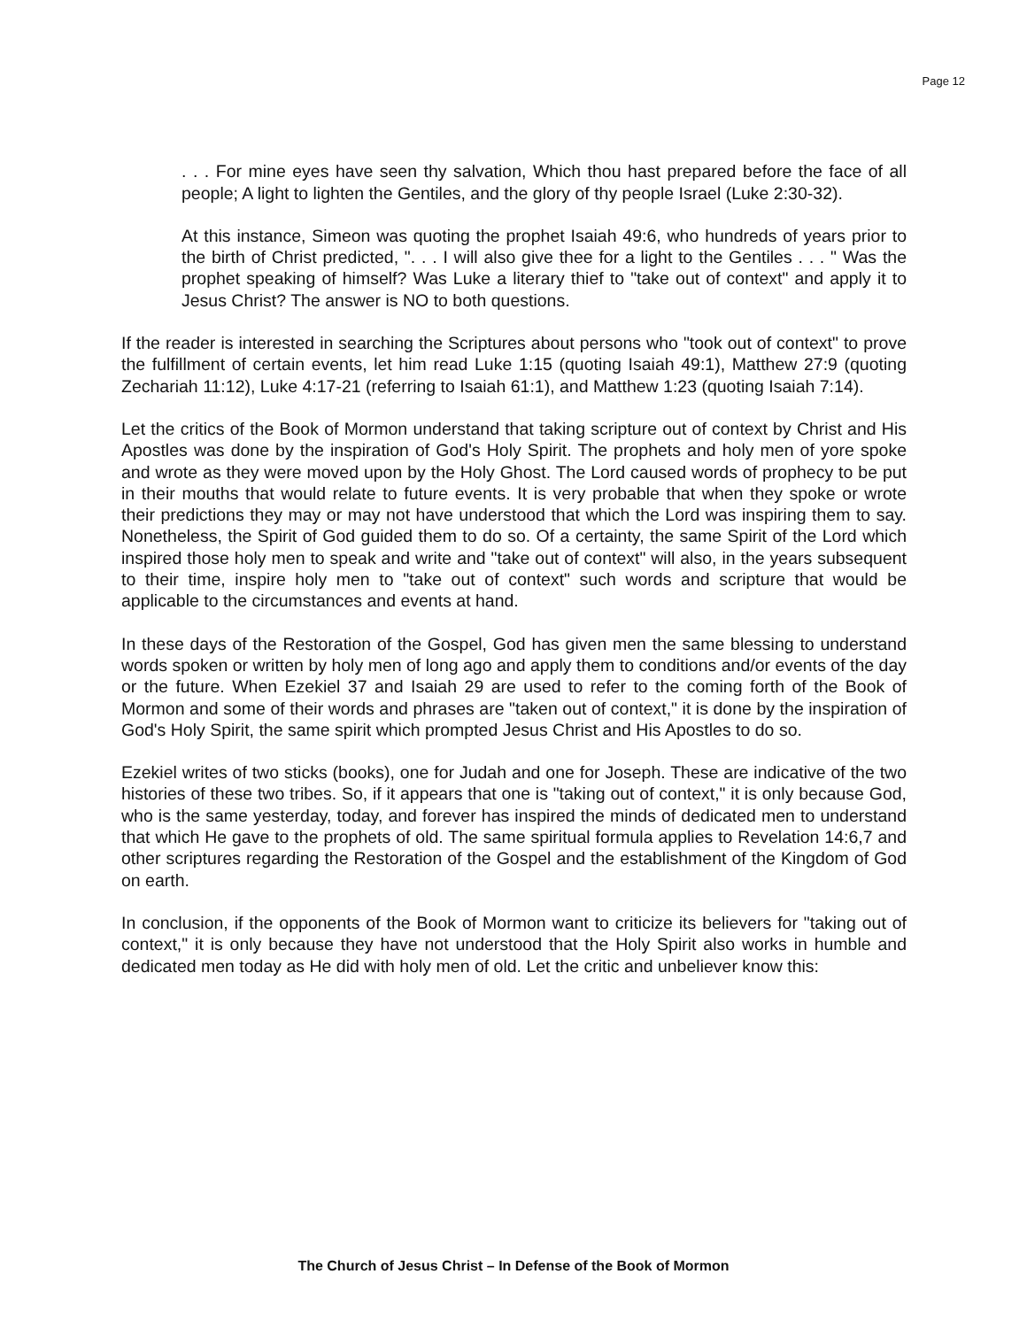Page 12
. . . For mine eyes have seen thy salvation, Which thou hast prepared before the face of all people; A light to lighten the Gentiles, and the glory of thy people Israel (Luke 2:30-32).
At this instance, Simeon was quoting the prophet Isaiah 49:6, who hundreds of years prior to the birth of Christ predicted, ". . . I will also give thee for a light to the Gentiles . . . " Was the prophet speaking of himself? Was Luke a literary thief to "take out of context" and apply it to Jesus Christ? The answer is NO to both questions.
If the reader is interested in searching the Scriptures about persons who "took out of context" to prove the fulfillment of certain events, let him read Luke 1:15 (quoting Isaiah 49:1), Matthew 27:9 (quoting Zechariah 11:12), Luke 4:17-21 (referring to Isaiah 61:1), and Matthew 1:23 (quoting Isaiah 7:14).
Let the critics of the Book of Mormon understand that taking scripture out of context by Christ and His Apostles was done by the inspiration of God's Holy Spirit. The prophets and holy men of yore spoke and wrote as they were moved upon by the Holy Ghost. The Lord caused words of prophecy to be put in their mouths that would relate to future events. It is very probable that when they spoke or wrote their predictions they may or may not have understood that which the Lord was inspiring them to say. Nonetheless, the Spirit of God guided them to do so. Of a certainty, the same Spirit of the Lord which inspired those holy men to speak and write and "take out of context" will also, in the years subsequent to their time, inspire holy men to "take out of context" such words and scripture that would be applicable to the circumstances and events at hand.
In these days of the Restoration of the Gospel, God has given men the same blessing to understand words spoken or written by holy men of long ago and apply them to conditions and/or events of the day or the future. When Ezekiel 37 and Isaiah 29 are used to refer to the coming forth of the Book of Mormon and some of their words and phrases are "taken out of context," it is done by the inspiration of God's Holy Spirit, the same spirit which prompted Jesus Christ and His Apostles to do so.
Ezekiel writes of two sticks (books), one for Judah and one for Joseph. These are indicative of the two histories of these two tribes. So, if it appears that one is "taking out of context," it is only because God, who is the same yesterday, today, and forever has inspired the minds of dedicated men to understand that which He gave to the prophets of old. The same spiritual formula applies to Revelation 14:6,7 and other scriptures regarding the Restoration of the Gospel and the establishment of the Kingdom of God on earth.
In conclusion, if the opponents of the Book of Mormon want to criticize its believers for "taking out of context," it is only because they have not understood that the Holy Spirit also works in humble and dedicated men today as He did with holy men of old. Let the critic and unbeliever know this:
The Church of Jesus Christ – In Defense of the Book of Mormon